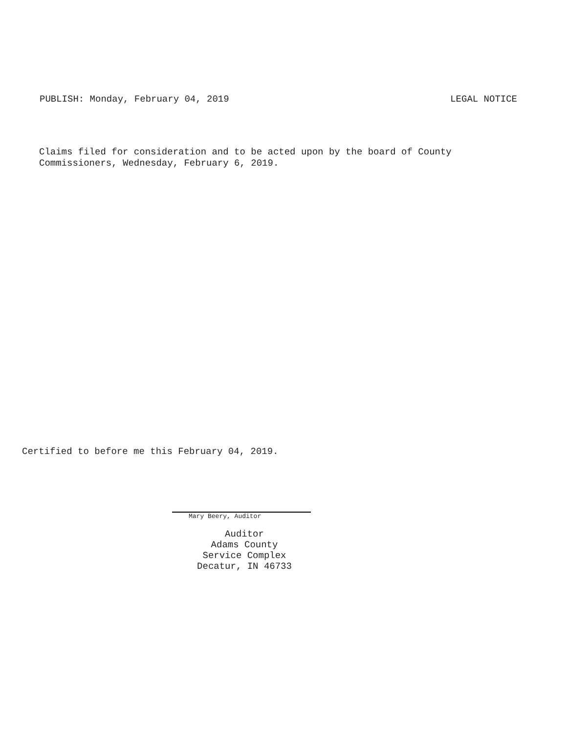PUBLISH: Monday, February 04, 2019 LEGAL NOTICE
Claims filed for consideration and to be acted upon by the board of County
Commissioners, Wednesday, February 6, 2019.
Certified to before me this February 04, 2019.
Mary Beery, Auditor
Auditor
Adams County
Service Complex
Decatur, IN 46733